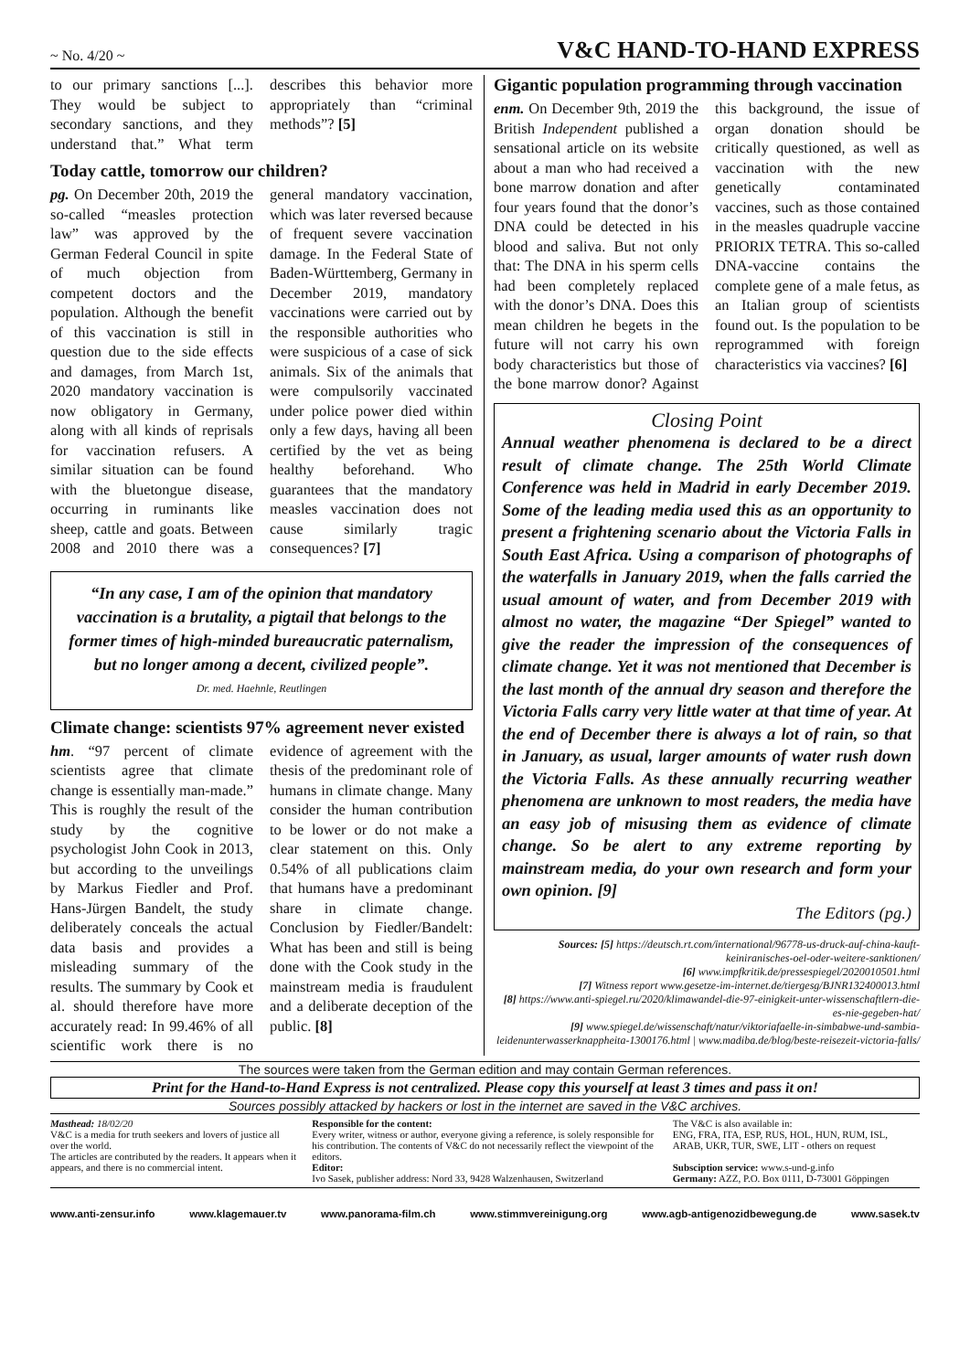~ No. 4/20 ~ V&C HAND-TO-HAND EXPRESS
to our primary sanctions [...]. They would be subject to secondary sanctions, and they understand that.” What term describes this behavior more appropriately than “criminal methods”? [5]
Today cattle, tomorrow our children?
pg. On December 20th, 2019 the so-called “measles protection law” was approved by the German Federal Council in spite of much objection from competent doctors and the population. Although the benefit of this vaccination is still in question due to the side effects and damages, from March 1st, 2020 mandatory vaccination is now obligatory in Germany, along with all kinds of reprisals for vaccination refusers. A similar situation can be found with the bluetongue disease, occurring in ruminants like sheep, cattle and goats. Between 2008 and 2010 there was a general mandatory vaccination, which was later reversed because of frequent severe vaccination damage. In the Federal State of Baden-Württemberg, Germany in December 2019, mandatory vaccinations were carried out by the responsible authorities who were suspicious of a case of sick animals. Six of the animals that were compulsorily vaccinated under police power died within only a few days, having all been certified by the vet as being healthy beforehand. Who guarantees that the mandatory measles vaccination does not cause similarly tragic consequences? [7]
“In any case, I am of the opinion that mandatory vaccination is a brutality, a pigtail that belongs to the former times of high-minded bureaucratic paternalism, but no longer among a decent, civilized people”.
Dr. med. Haehnle, Reutlingen
Climate change: scientists 97% agreement never existed
hm. “97 percent of climate scientists agree that climate change is essentially man-made.” This is roughly the result of the study by the cognitive psychologist John Cook in 2013, but according to the unveilings by Markus Fiedler and Prof. Hans-Jürgen Bandelt, the study deliberately conceals the actual data basis and provides a misleading summary of the results. The summary by Cook et al. should therefore have more accurately read: In 99.46% of all scientific work there is no evidence of agreement with the thesis of the predominant role of humans in climate change. Many consider the human contribution to be lower or do not make a clear statement on this. Only 0.54% of all publications claim that humans have a predominant share in climate change. Conclusion by Fiedler/Bandelt: What has been and still is being done with the Cook study in the mainstream media is fraudulent and a deliberate deception of the public. [8]
Gigantic population programming through vaccination
enm. On December 9th, 2019 the British Independent published a sensational article on its website about a man who had received a bone marrow donation and after four years found that the donor’s DNA could be detected in his blood and saliva. But not only that: The DNA in his sperm cells had been completely replaced with the donor’s DNA. Does this mean children he begets in the future will not carry his own body characteristics but those of the bone marrow donor? Against this background, the issue of organ donation should be critically questioned, as well as vaccination with the new genetically contaminated vaccines, such as those contained in the measles quadruple vaccine PRIORIX TETRA. This so-called DNA-vaccine contains the complete gene of a male fetus, as an Italian group of scientists found out. Is the population to be reprogrammed with foreign characteristics via vaccines? [6]
Closing Point
Annual weather phenomena is declared to be a direct result of climate change. The 25th World Climate Conference was held in Madrid in early December 2019. Some of the leading media used this as an opportunity to present a frightening scenario about the Victoria Falls in South East Africa. Using a comparison of photographs of the waterfalls in January 2019, when the falls carried the usual amount of water, and from December 2019 with almost no water, the magazine “Der Spiegel” wanted to give the reader the impression of the consequences of climate change. Yet it was not mentioned that December is the last month of the annual dry season and therefore the Victoria Falls carry very little water at that time of year. At the end of December there is always a lot of rain, so that in January, as usual, larger amounts of water rush down the Victoria Falls. As these annually recurring weather phenomena are unknown to most readers, the media have an easy job of misusing them as evidence of climate change. So be alert to any extreme reporting by mainstream media, do your own research and form your own opinion. [9]
The Editors (pg.)
Sources: [5] https://deutsch.rt.com/international/96778-us-druck-auf-china-kauft-keiniranisches-oel-oder-weitere-sanktionen/
[6] www.impfkritik.de/pressespiegel/2020010501.html
[7] Witness report www.gesetze-im-internet.de/tiergesg/BJNR132400013.html
[8] https://www.anti-spiegel.ru/2020/klimawandel-die-97-einigkeit-unter-wissenschaftlern-die-es-nie-gegeben-hat/
[9] www.spiegel.de/wissenschaft/natur/viktoriafaelle-in-simbabwe-und-sambia-leidenunterwasserknappheita-1300176.html | www.madiba.de/blog/beste-reisezeit-victoria-falls/
The sources were taken from the German edition and may contain German references.
Print for the Hand-to-Hand Express is not centralized. Please copy this yourself at least 3 times and pass it on!
Sources possibly attacked by hackers or lost in the internet are saved in the V&C archives.
Masthead: 18/02/20
V&C is a media for truth seekers and lovers of justice all over the world.
The articles are contributed by the readers. It appears when it appears, and there is no commercial intent.
Responsible for the content:
Every writer, witness or author, everyone giving a reference, is solely responsible for his contribution. The contents of V&C do not necessarily reflect the viewpoint of the editors.
Editor:
Ivo Sasek, publisher address: Nord 33, 9428 Walzenhausen, Switzerland
The V&C is also available in:
ENG, FRA, ITA, ESP, RUS, HOL, HUN, RUM, ISL, ARAB, UKR, TUR, SWE, LIT - others on request
Subsciption service: www.s-und-g.info
Germany: AZZ, P.O. Box 0111, D-73001 Göppingen
www.anti-zensur.info www.klagemauer.tv www.panorama-film.ch www.stimmvereinigung.org www.agb-antigenozidbewegung.de www.sasek.tv